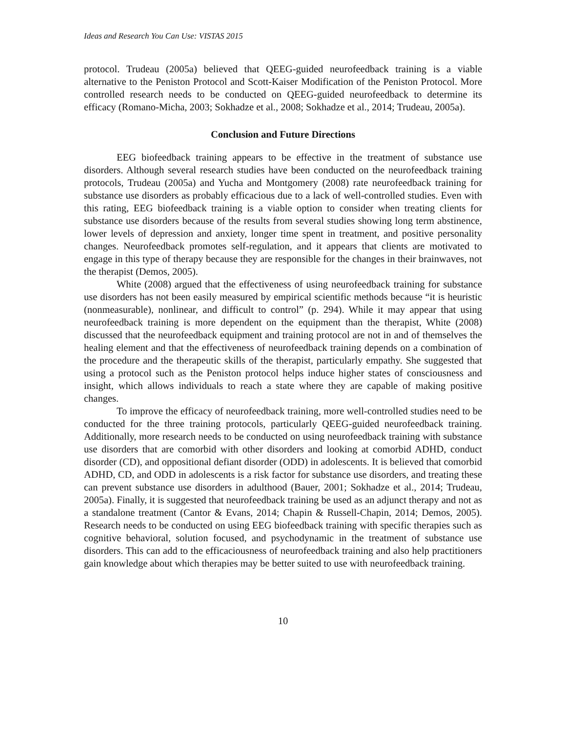Ideas and Research You Can Use: VISTAS 2015
protocol. Trudeau (2005a) believed that QEEG-guided neurofeedback training is a viable alternative to the Peniston Protocol and Scott-Kaiser Modification of the Peniston Protocol. More controlled research needs to be conducted on QEEG-guided neurofeedback to determine its efficacy (Romano-Micha, 2003; Sokhadze et al., 2008; Sokhadze et al., 2014; Trudeau, 2005a).
Conclusion and Future Directions
EEG biofeedback training appears to be effective in the treatment of substance use disorders. Although several research studies have been conducted on the neurofeedback training protocols, Trudeau (2005a) and Yucha and Montgomery (2008) rate neurofeedback training for substance use disorders as probably efficacious due to a lack of well-controlled studies. Even with this rating, EEG biofeedback training is a viable option to consider when treating clients for substance use disorders because of the results from several studies showing long term abstinence, lower levels of depression and anxiety, longer time spent in treatment, and positive personality changes. Neurofeedback promotes self-regulation, and it appears that clients are motivated to engage in this type of therapy because they are responsible for the changes in their brainwaves, not the therapist (Demos, 2005).
White (2008) argued that the effectiveness of using neurofeedback training for substance use disorders has not been easily measured by empirical scientific methods because “it is heuristic (nonmeasurable), nonlinear, and difficult to control” (p. 294). While it may appear that using neurofeedback training is more dependent on the equipment than the therapist, White (2008) discussed that the neurofeedback equipment and training protocol are not in and of themselves the healing element and that the effectiveness of neurofeedback training depends on a combination of the procedure and the therapeutic skills of the therapist, particularly empathy. She suggested that using a protocol such as the Peniston protocol helps induce higher states of consciousness and insight, which allows individuals to reach a state where they are capable of making positive changes.
To improve the efficacy of neurofeedback training, more well-controlled studies need to be conducted for the three training protocols, particularly QEEG-guided neurofeedback training. Additionally, more research needs to be conducted on using neurofeedback training with substance use disorders that are comorbid with other disorders and looking at comorbid ADHD, conduct disorder (CD), and oppositional defiant disorder (ODD) in adolescents. It is believed that comorbid ADHD, CD, and ODD in adolescents is a risk factor for substance use disorders, and treating these can prevent substance use disorders in adulthood (Bauer, 2001; Sokhadze et al., 2014; Trudeau, 2005a). Finally, it is suggested that neurofeedback training be used as an adjunct therapy and not as a standalone treatment (Cantor & Evans, 2014; Chapin & Russell-Chapin, 2014; Demos, 2005). Research needs to be conducted on using EEG biofeedback training with specific therapies such as cognitive behavioral, solution focused, and psychodynamic in the treatment of substance use disorders. This can add to the efficaciousness of neurofeedback training and also help practitioners gain knowledge about which therapies may be better suited to use with neurofeedback training.
10